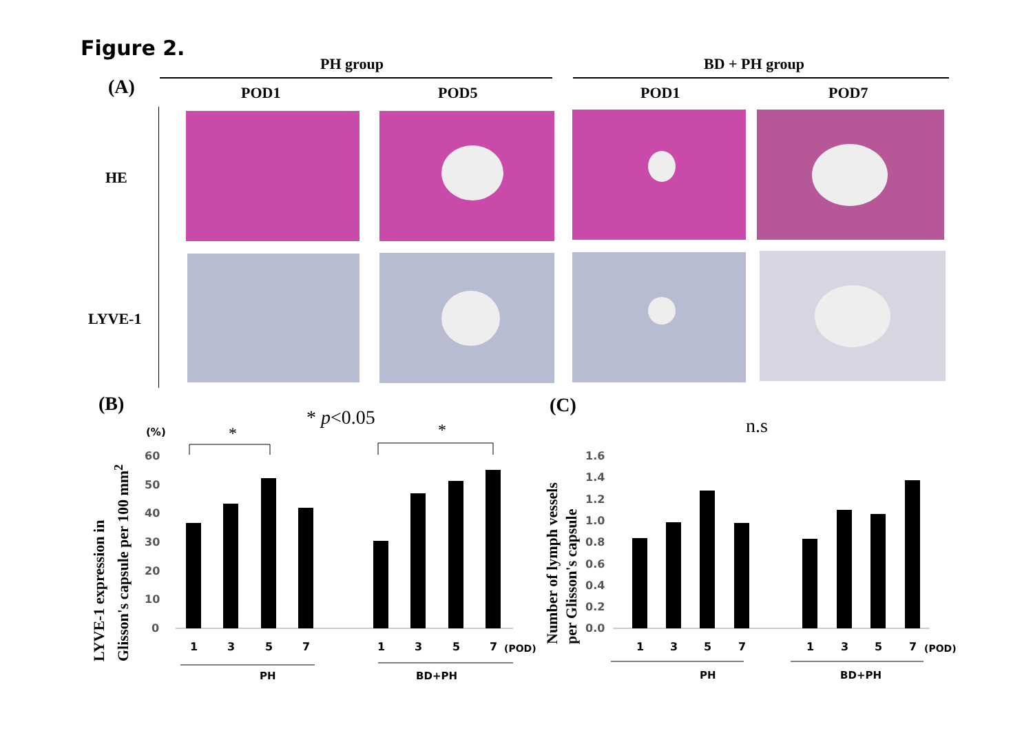Figure 2.
(A)
PH group BD + PH group
POD1 POD5 POD1 POD7
HE
LYVE-1
(B)
* p<0.05
(%)
LYVE-1 expression in
Glisson's capsule per 100 mm<sup>2</sup>
60
50
40
30
20
10
0
*
*
1
3
5
7
1
3
5
7
(POD)
PH
BD+PH
(C)
n.s
Number of lymph vessels
per Glisson's capsule
1.6
1.4
1.2
1.0
0.8
0.6
0.4
0.2
0.0
1
3
5
7
1
3
5
7
(POD)
PH
BD+PH